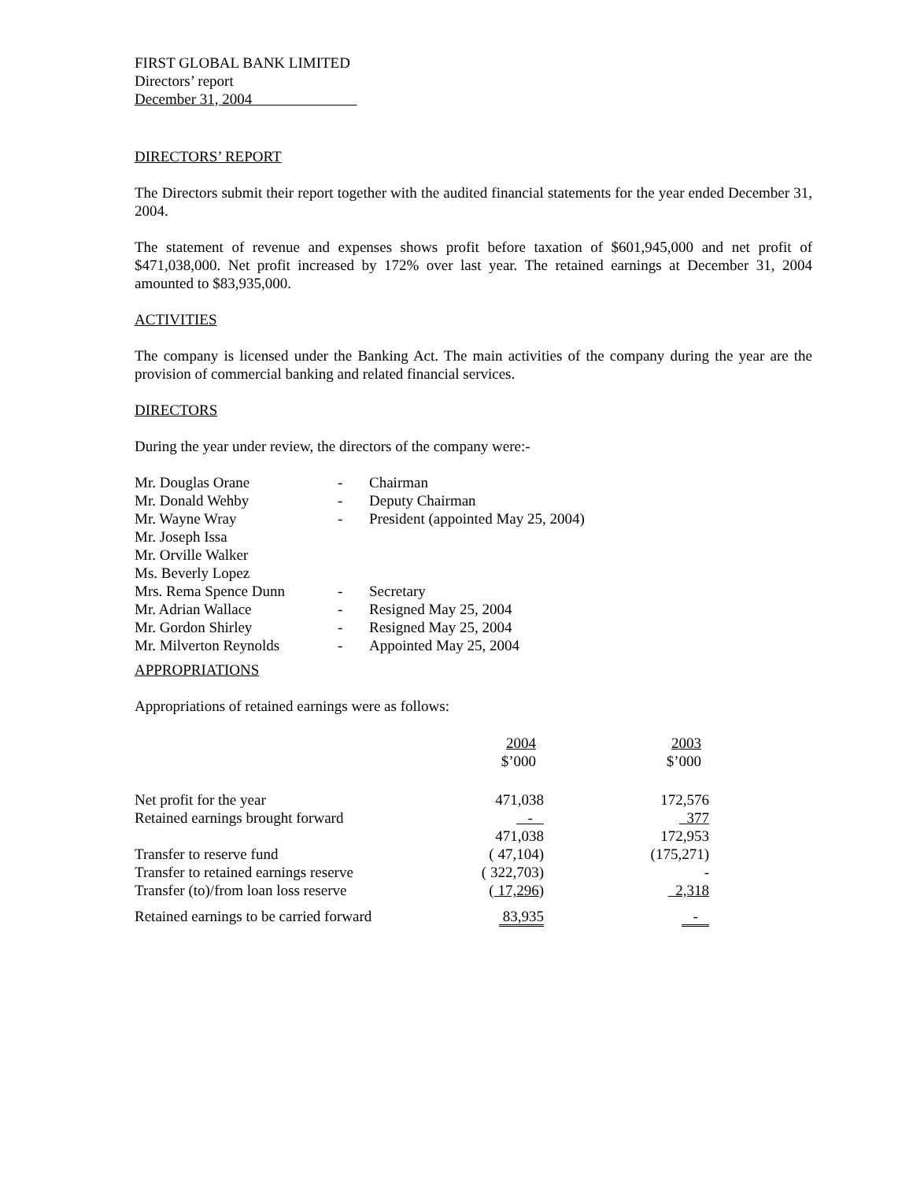FIRST GLOBAL BANK LIMITED
Directors’ report
December 31, 2004
DIRECTORS’ REPORT
The Directors submit their report together with the audited financial statements for the year ended December 31, 2004.
The statement of revenue and expenses shows profit before taxation of $601,945,000 and net profit of $471,038,000. Net profit increased by 172% over last year. The retained earnings at December 31, 2004 amounted to $83,935,000.
ACTIVITIES
The company is licensed under the Banking Act. The main activities of the company during the year are the provision of commercial banking and related financial services.
DIRECTORS
During the year under review, the directors of the company were:-
| Mr. Douglas Orane | - | Chairman |
| Mr. Donald Wehby | - | Deputy Chairman |
| Mr. Wayne Wray | - | President (appointed May 25, 2004) |
| Mr. Joseph Issa | | |
| Mr. Orville Walker | | |
| Ms. Beverly Lopez | | |
| Mrs. Rema Spence Dunn | - | Secretary |
| Mr. Adrian Wallace | - | Resigned May 25, 2004 |
| Mr. Gordon Shirley | - | Resigned May 25, 2004 |
| Mr. Milverton Reynolds | - | Appointed May 25, 2004 |
APPROPRIATIONS
Appropriations of retained earnings were as follows:
| | 2004 $’000 | 2003 $’000 |
| --- | --- | --- |
| Net profit for the year | 471,038 | 172,576 |
| Retained earnings brought forward | - | 377 |
| | 471,038 | 172,953 |
| Transfer to reserve fund | ( 47,104) | (175,271) |
| Transfer to retained earnings reserve | ( 322,703) | - |
| Transfer (to)/from loan loss reserve | ( 17,296 ) | 2,318 |
| Retained earnings to be carried forward | 83,935 | - |